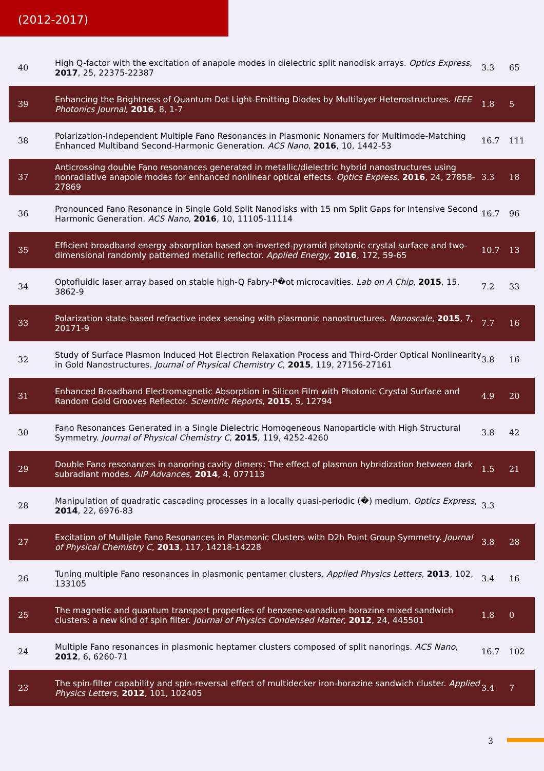(2012-2017)
| 40 | High Q-factor with the excitation of anapole modes in dielectric split nanodisk arrays. Optics Express , 2017 , 25, 22375-22387 | 3.3 | 65 |
| 39 | Enhancing the Brightness of Quantum Dot Light-Emitting Diodes by Multilayer Heterostructures. IEEE Photonics Journal , 2016 , 8, 1-7 | 1.8 | 5 |
| 38 | Polarization-Independent Multiple Fano Resonances in Plasmonic Nonamers for Multimode-Matching Enhanced Multiband Second-Harmonic Generation. ACS Nano , 2016 , 10, 1442-53 | 16.7 | 111 |
| 37 | Anticrossing double Fano resonances generated in metallic/dielectric hybrid nanostructures using nonradiative anapole modes for enhanced nonlinear optical effects. Optics Express , 2016 , 24, 27858-27869 | 3.3 | 18 |
| 36 | Pronounced Fano Resonance in Single Gold Split Nanodisks with 15 nm Split Gaps for Intensive Second Harmonic Generation. ACS Nano , 2016 , 10, 11105-11114 | 16.7 | 96 |
| 35 | Efficient broadband energy absorption based on inverted-pyramid photonic crystal surface and two-dimensional randomly patterned metallic reflector. Applied Energy , 2016 , 172, 59-65 | 10.7 | 13 |
| 34 | Optofluidic laser array based on stable high-Q Fabry-P�ot microcavities. Lab on A Chip , 2015 , 15, 3862-9 | 7.2 | 33 |
| 33 | Polarization state-based refractive index sensing with plasmonic nanostructures. Nanoscale , 2015 , 7, 20171-9 | 7.7 | 16 |
| 32 | Study of Surface Plasmon Induced Hot Electron Relaxation Process and Third-Order Optical Nonlinearity in Gold Nanostructures. Journal of Physical Chemistry C , 2015 , 119, 27156-27161 | 3.8 | 16 |
| 31 | Enhanced Broadband Electromagnetic Absorption in Silicon Film with Photonic Crystal Surface and Random Gold Grooves Reflector. Scientific Reports , 2015 , 5, 12794 | 4.9 | 20 |
| 30 | Fano Resonances Generated in a Single Dielectric Homogeneous Nanoparticle with High Structural Symmetry. Journal of Physical Chemistry C , 2015 , 119, 4252-4260 | 3.8 | 42 |
| 29 | Double Fano resonances in nanoring cavity dimers: The effect of plasmon hybridization between dark subradiant modes. AIP Advances , 2014 , 4, 077113 | 1.5 | 21 |
| 28 | Manipulation of quadratic cascading processes in a locally quasi-periodic (�) medium. Optics Express , 2014 , 22, 6976-83 | 3.3 | |
| 27 | Excitation of Multiple Fano Resonances in Plasmonic Clusters with D2h Point Group Symmetry. Journal of Physical Chemistry C , 2013 , 117, 14218-14228 | 3.8 | 28 |
| 26 | Tuning multiple Fano resonances in plasmonic pentamer clusters. Applied Physics Letters , 2013 , 102, 133105 | 3.4 | 16 |
| 25 | The magnetic and quantum transport properties of benzene-vanadium-borazine mixed sandwich clusters: a new kind of spin filter. Journal of Physics Condensed Matter , 2012 , 24, 445501 | 1.8 | 0 |
| 24 | Multiple Fano resonances in plasmonic heptamer clusters composed of split nanorings. ACS Nano , 2012 , 6, 6260-71 | 16.7 | 102 |
| 23 | The spin-filter capability and spin-reversal effect of multidecker iron-borazine sandwich cluster. Applied Physics Letters , 2012 , 101, 102405 | 3.4 | 7 |
3